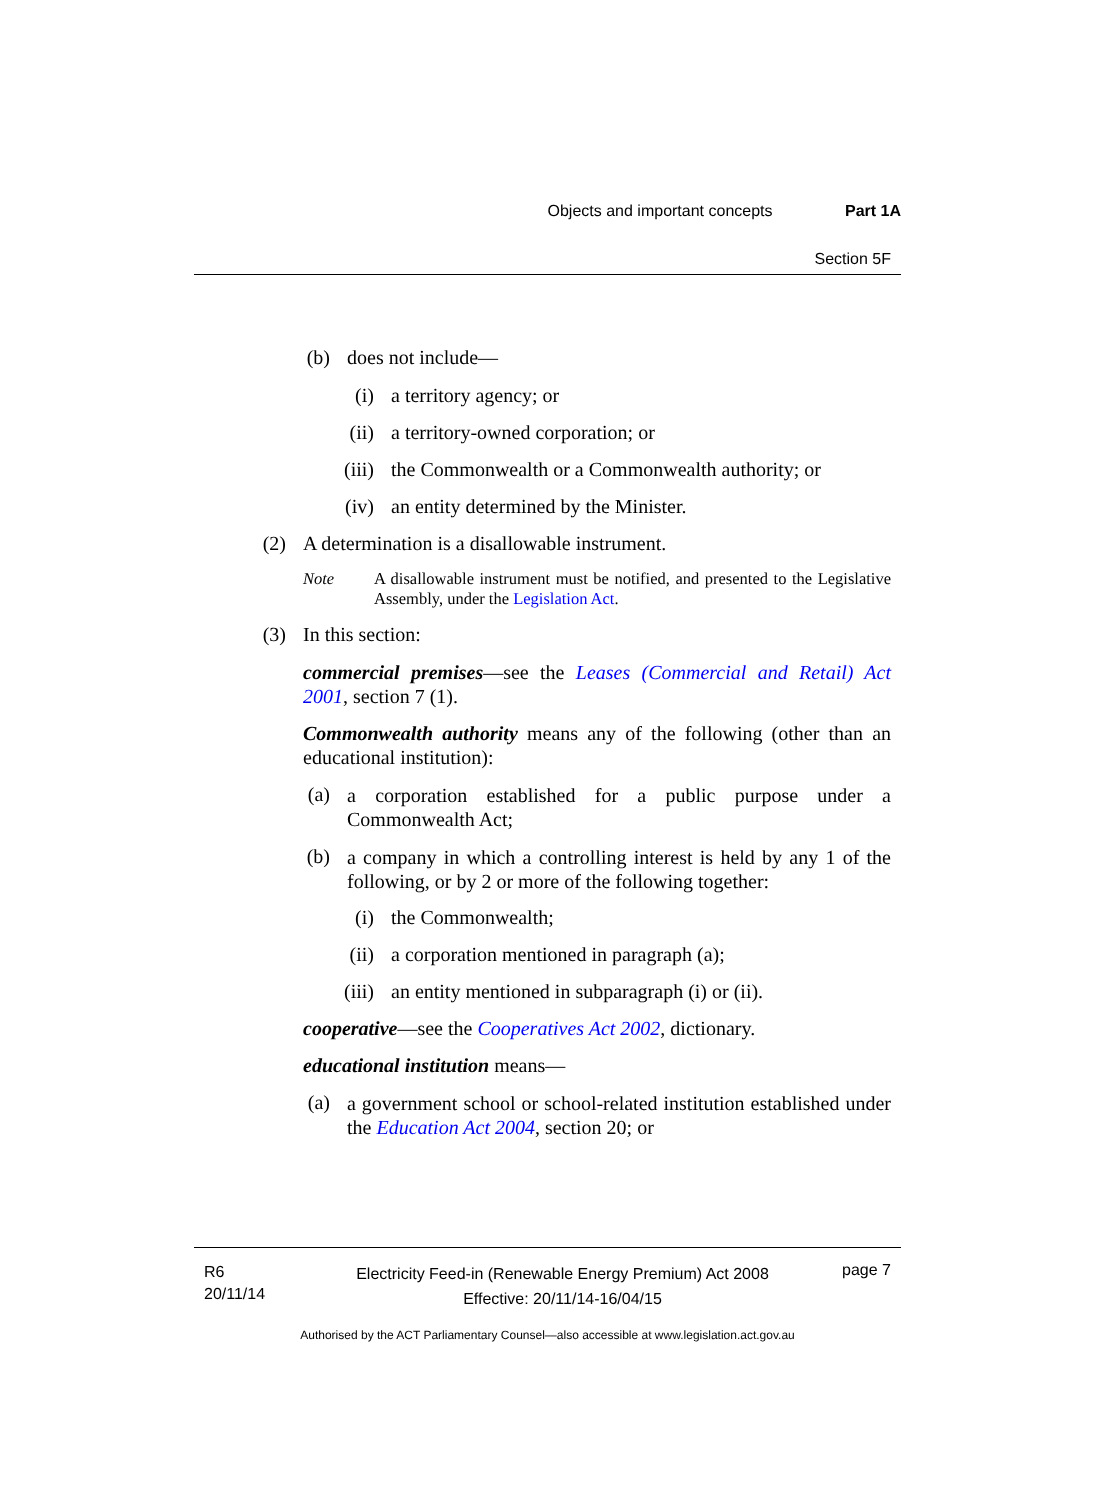Objects and important concepts Part 1A
Section 5F
(b) does not include—
(i) a territory agency; or
(ii) a territory-owned corporation; or
(iii) the Commonwealth or a Commonwealth authority; or
(iv) an entity determined by the Minister.
(2) A determination is a disallowable instrument.
Note A disallowable instrument must be notified, and presented to the Legislative Assembly, under the Legislation Act.
(3) In this section:
commercial premises—see the Leases (Commercial and Retail) Act 2001, section 7 (1).
Commonwealth authority means any of the following (other than an educational institution):
(a) a corporation established for a public purpose under a Commonwealth Act;
(b) a company in which a controlling interest is held by any 1 of the following, or by 2 or more of the following together:
(i) the Commonwealth;
(ii) a corporation mentioned in paragraph (a);
(iii) an entity mentioned in subparagraph (i) or (ii).
cooperative—see the Cooperatives Act 2002, dictionary.
educational institution means—
(a) a government school or school-related institution established under the Education Act 2004, section 20; or
R6
20/11/14
Electricity Feed-in (Renewable Energy Premium) Act 2008
Effective: 20/11/14-16/04/15
page 7
Authorised by the ACT Parliamentary Counsel—also accessible at www.legislation.act.gov.au